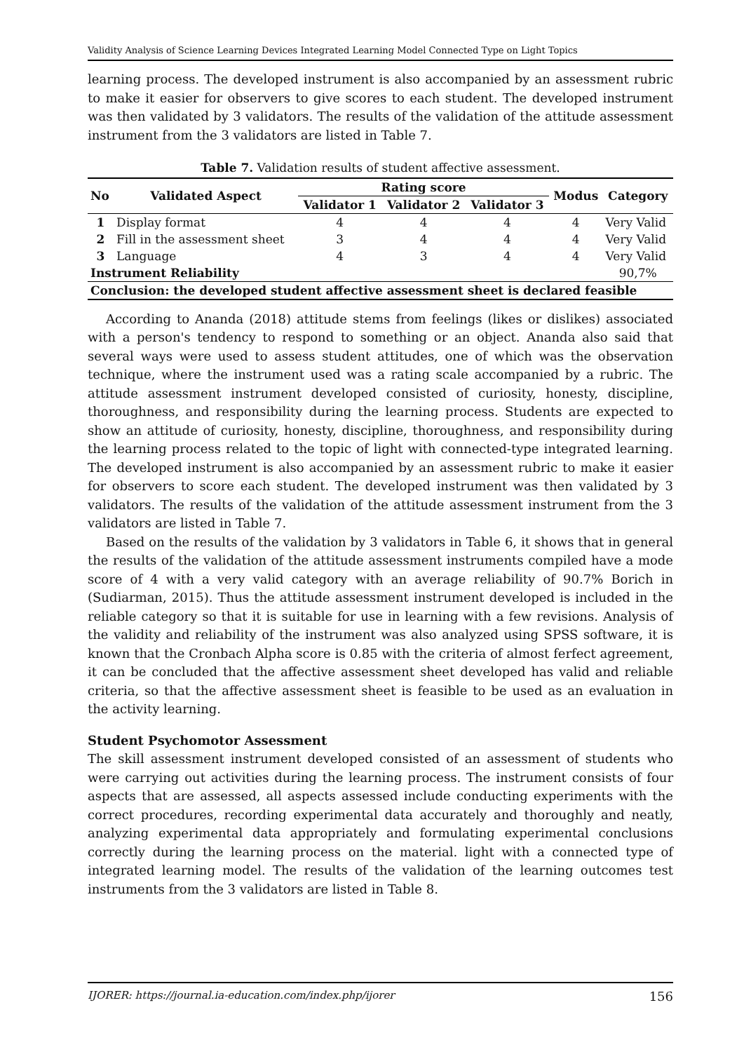Validity Analysis of Science Learning Devices Integrated Learning Model Connected Type on Light Topics
learning process. The developed instrument is also accompanied by an assessment rubric to make it easier for observers to give scores to each student. The developed instrument was then validated by 3 validators. The results of the validation of the attitude assessment instrument from the 3 validators are listed in Table 7.
Table 7. Validation results of student affective assessment.
| No | Validated Aspect | Rating score | | | Modus | Category |
| --- | --- | --- | --- | --- | --- | --- |
| | | Validator 1 | Validator 2 | Validator 3 | | |
| 1 | Display format | 4 | 4 | 4 | 4 | Very Valid |
| 2 | Fill in the assessment sheet | 3 | 4 | 4 | 4 | Very Valid |
| 3 | Language | 4 | 3 | 4 | 4 | Very Valid |
| Instrument Reliability | | | | | | 90,7% |
| Conclusion: the developed student affective assessment sheet is declared feasible | | | | | | |
According to Ananda (2018) attitude stems from feelings (likes or dislikes) associated with a person's tendency to respond to something or an object. Ananda also said that several ways were used to assess student attitudes, one of which was the observation technique, where the instrument used was a rating scale accompanied by a rubric. The attitude assessment instrument developed consisted of curiosity, honesty, discipline, thoroughness, and responsibility during the learning process. Students are expected to show an attitude of curiosity, honesty, discipline, thoroughness, and responsibility during the learning process related to the topic of light with connected-type integrated learning. The developed instrument is also accompanied by an assessment rubric to make it easier for observers to score each student. The developed instrument was then validated by 3 validators. The results of the validation of the attitude assessment instrument from the 3 validators are listed in Table 7.
Based on the results of the validation by 3 validators in Table 6, it shows that in general the results of the validation of the attitude assessment instruments compiled have a mode score of 4 with a very valid category with an average reliability of 90.7% Borich in (Sudiarman, 2015). Thus the attitude assessment instrument developed is included in the reliable category so that it is suitable for use in learning with a few revisions. Analysis of the validity and reliability of the instrument was also analyzed using SPSS software, it is known that the Cronbach Alpha score is 0.85 with the criteria of almost ferfect agreement, it can be concluded that the affective assessment sheet developed has valid and reliable criteria, so that the affective assessment sheet is feasible to be used as an evaluation in the activity learning.
Student Psychomotor Assessment
The skill assessment instrument developed consisted of an assessment of students who were carrying out activities during the learning process. The instrument consists of four aspects that are assessed, all aspects assessed include conducting experiments with the correct procedures, recording experimental data accurately and thoroughly and neatly, analyzing experimental data appropriately and formulating experimental conclusions correctly during the learning process on the material. light with a connected type of integrated learning model. The results of the validation of the learning outcomes test instruments from the 3 validators are listed in Table 8.
IJORER: https://journal.ia-education.com/index.php/ijorer 156